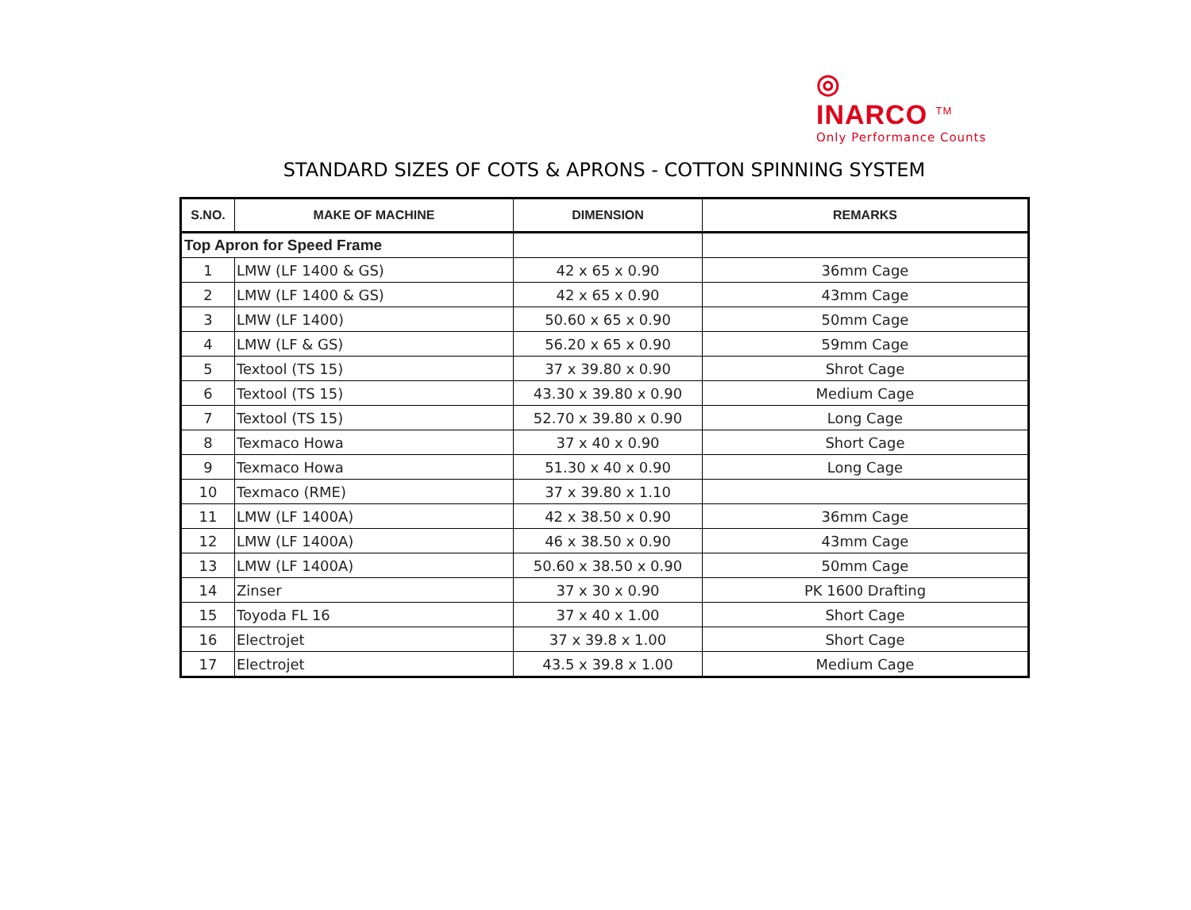◎
INARCO <sup>TM</sup>
Only Performance Counts
STANDARD SIZES OF COTS & APRONS - COTTON SPINNING SYSTEM
| S.NO. | MAKE OF MACHINE | DIMENSION | REMARKS |
| --- | --- | --- | --- |
| Top Apron for Speed Frame | | | |
| 1 | LMW (LF 1400 & GS) | 42 x 65 x 0.90 | 36mm Cage |
| 2 | LMW (LF 1400 & GS) | 42 x 65 x 0.90 | 43mm Cage |
| 3 | LMW (LF 1400) | 50.60 x 65 x 0.90 | 50mm Cage |
| 4 | LMW (LF & GS) | 56.20 x 65 x 0.90 | 59mm Cage |
| 5 | Textool (TS 15) | 37 x 39.80 x 0.90 | Shrot Cage |
| 6 | Textool (TS 15) | 43.30 x 39.80 x 0.90 | Medium Cage |
| 7 | Textool (TS 15) | 52.70 x 39.80 x 0.90 | Long Cage |
| 8 | Texmaco Howa | 37 x 40 x 0.90 | Short Cage |
| 9 | Texmaco Howa | 51.30 x 40 x 0.90 | Long Cage |
| 10 | Texmaco (RME) | 37 x 39.80 x 1.10 | |
| 11 | LMW (LF 1400A) | 42 x 38.50 x 0.90 | 36mm Cage |
| 12 | LMW (LF 1400A) | 46 x 38.50 x 0.90 | 43mm Cage |
| 13 | LMW (LF 1400A) | 50.60 x 38.50 x 0.90 | 50mm Cage |
| 14 | Zinser | 37 x 30 x 0.90 | PK 1600 Drafting |
| 15 | Toyoda FL 16 | 37 x 40 x 1.00 | Short Cage |
| 16 | Electrojet | 37 x 39.8 x 1.00 | Short Cage |
| 17 | Electrojet | 43.5 x 39.8 x 1.00 | Medium Cage |